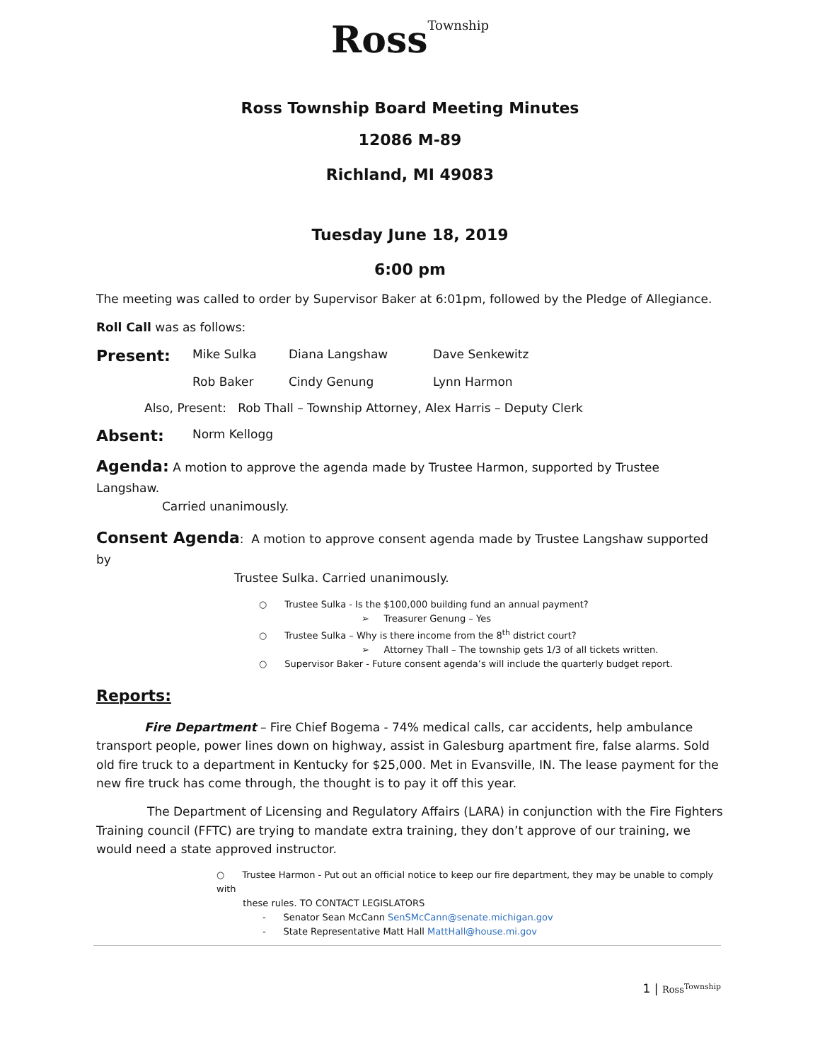Ross Township
Ross Township Board Meeting Minutes
12086 M-89
Richland, MI 49083
Tuesday June 18, 2019
6:00 pm
The meeting was called to order by Supervisor Baker at 6:01pm, followed by the Pledge of Allegiance.
Roll Call was as follows:
Present: Mike Sulka Diana Langshaw Dave Senkewitz
Rob Baker Cindy Genung Lynn Harmon
Also, Present: Rob Thall – Township Attorney, Alex Harris – Deputy Clerk
Absent: Norm Kellogg
Agenda: A motion to approve the agenda made by Trustee Harmon, supported by Trustee Langshaw.
Carried unanimously.
Consent Agenda: A motion to approve consent agenda made by Trustee Langshaw supported by
Trustee Sulka. Carried unanimously.
○ Trustee Sulka - Is the $100,000 building fund an annual payment?
➢ Treasurer Genung – Yes
○ Trustee Sulka – Why is there income from the 8<sup>th</sup> district court?
➢ Attorney Thall – The township gets 1/3 of all tickets written.
○ Supervisor Baker - Future consent agenda’s will include the quarterly budget report.
Reports:
Fire Department – Fire Chief Bogema - 74% medical calls, car accidents, help ambulance transport people, power lines down on highway, assist in Galesburg apartment fire, false alarms. Sold old fire truck to a department in Kentucky for $25,000. Met in Evansville, IN. The lease payment for the new fire truck has come through, the thought is to pay it off this year.
The Department of Licensing and Regulatory Affairs (LARA) in conjunction with the Fire Fighters Training council (FFTC) are trying to mandate extra training, they don’t approve of our training, we would need a state approved instructor.
○ Trustee Harmon - Put out an official notice to keep our fire department, they may be unable to comply with
these rules. TO CONTACT LEGISLATORS
- Senator Sean McCann SenSMcCann@senate.michigan.gov
- State Representative Matt Hall MattHall@house.mi.gov
1 | Ross<sup>Township</sup>